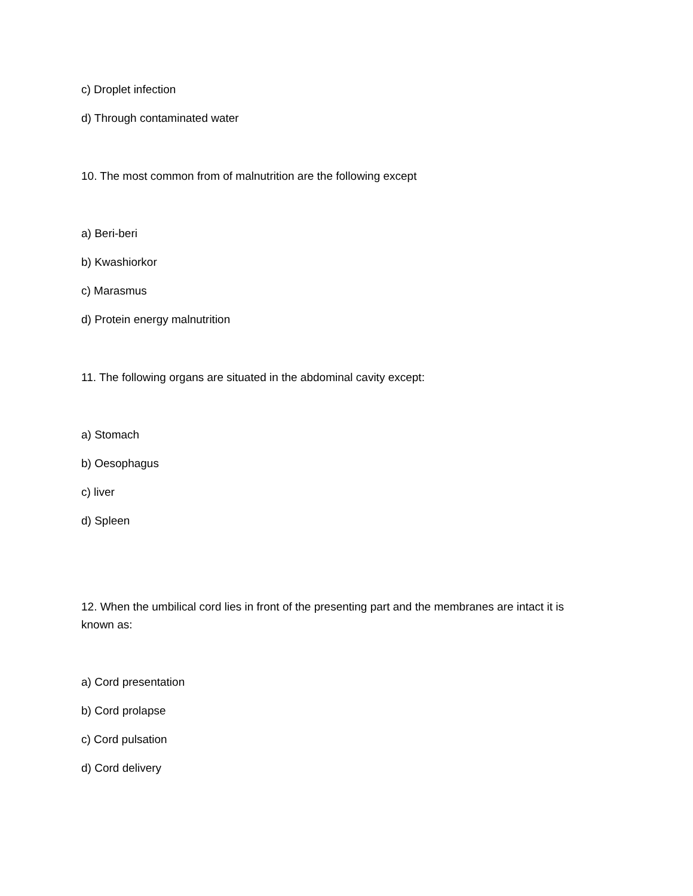c) Droplet infection
d) Through contaminated water
10. The most common from of malnutrition are the following except
a) Beri-beri
b) Kwashiorkor
c) Marasmus
d) Protein energy malnutrition
11. The following organs are situated in the abdominal cavity except:
a) Stomach
b) Oesophagus
c) liver
d) Spleen
12. When the umbilical cord lies in front of the presenting part and the membranes are intact it is known as:
a) Cord presentation
b) Cord prolapse
c) Cord pulsation
d) Cord delivery